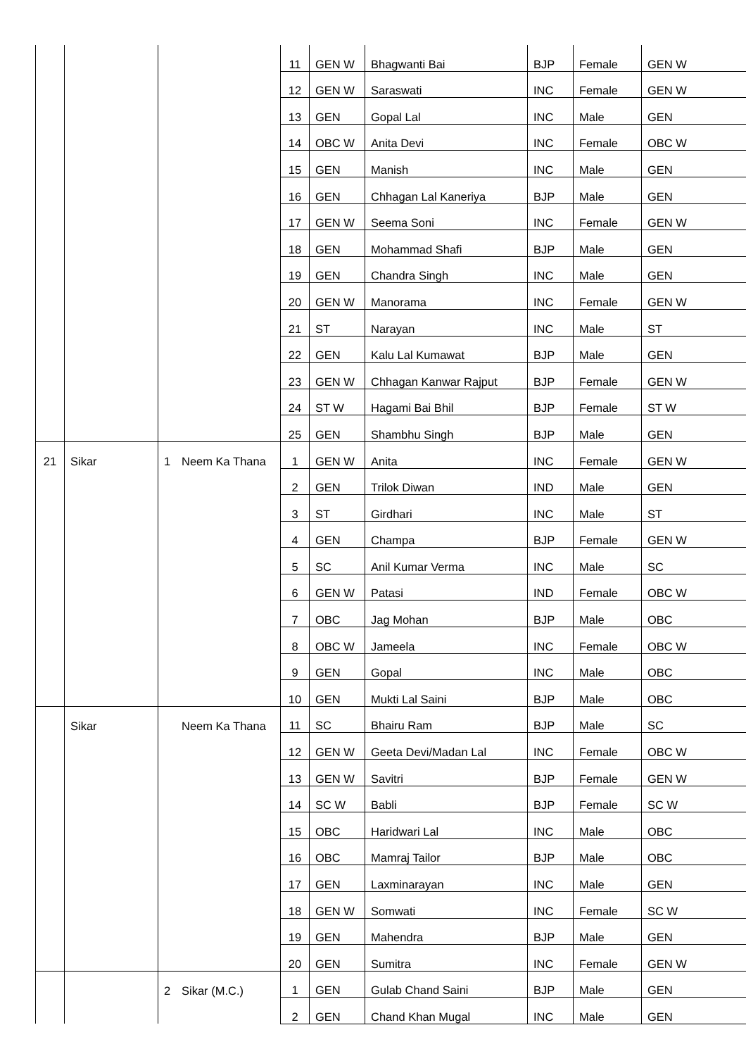| | | | | 11 | GEN W | Bhagwanti Bai | BJP | Female | GEN W |
| | | | | 12 | GEN W | Saraswati | INC | Female | GEN W |
| | | | | 13 | GEN | Gopal Lal | INC | Male | GEN |
| | | | | 14 | OBC W | Anita Devi | INC | Female | OBC W |
| | | | | 15 | GEN | Manish | INC | Male | GEN |
| | | | | 16 | GEN | Chhagan Lal Kaneriya | BJP | Male | GEN |
| | | | | 17 | GEN W | Seema Soni | INC | Female | GEN W |
| | | | | 18 | GEN | Mohammad Shafi | BJP | Male | GEN |
| | | | | 19 | GEN | Chandra Singh | INC | Male | GEN |
| | | | | 20 | GEN W | Manorama | INC | Female | GEN W |
| | | | | 21 | ST | Narayan | INC | Male | ST |
| | | | | 22 | GEN | Kalu Lal Kumawat | BJP | Male | GEN |
| | | | | 23 | GEN W | Chhagan Kanwar Rajput | BJP | Female | GEN W |
| | | | | 24 | ST W | Hagami Bai Bhil | BJP | Female | ST W |
| | | | | 25 | GEN | Shambhu Singh | BJP | Male | GEN |
| 21 | Sikar | 1 | Neem Ka Thana | 1 | GEN W | Anita | INC | Female | GEN W |
| | | | | 2 | GEN | Trilok Diwan | IND | Male | GEN |
| | | | | 3 | ST | Girdhari | INC | Male | ST |
| | | | | 4 | GEN | Champa | BJP | Female | GEN W |
| | | | | 5 | SC | Anil Kumar Verma | INC | Male | SC |
| | | | | 6 | GEN W | Patasi | IND | Female | OBC W |
| | | | | 7 | OBC | Jag Mohan | BJP | Male | OBC |
| | | | | 8 | OBC W | Jameela | INC | Female | OBC W |
| | | | | 9 | GEN | Gopal | INC | Male | OBC |
| | | | | 10 | GEN | Mukti Lal Saini | BJP | Male | OBC |
| | Sikar | | Neem Ka Thana | 11 | SC | Bhairu Ram | BJP | Male | SC |
| | | | | 12 | GEN W | Geeta Devi/Madan Lal | INC | Female | OBC W |
| | | | | 13 | GEN W | Savitri | BJP | Female | GEN W |
| | | | | 14 | SC W | Babli | BJP | Female | SC W |
| | | | | 15 | OBC | Haridwari Lal | INC | Male | OBC |
| | | | | 16 | OBC | Mamraj Tailor | BJP | Male | OBC |
| | | | | 17 | GEN | Laxminarayan | INC | Male | GEN |
| | | | | 18 | GEN W | Somwati | INC | Female | SC W |
| | | | | 19 | GEN | Mahendra | BJP | Male | GEN |
| | | | | 20 | GEN | Sumitra | INC | Female | GEN W |
| | | 2 | Sikar (M.C.) | 1 | GEN | Gulab Chand Saini | BJP | Male | GEN |
| | | | | 2 | GEN | Chand Khan Mugal | INC | Male | GEN |